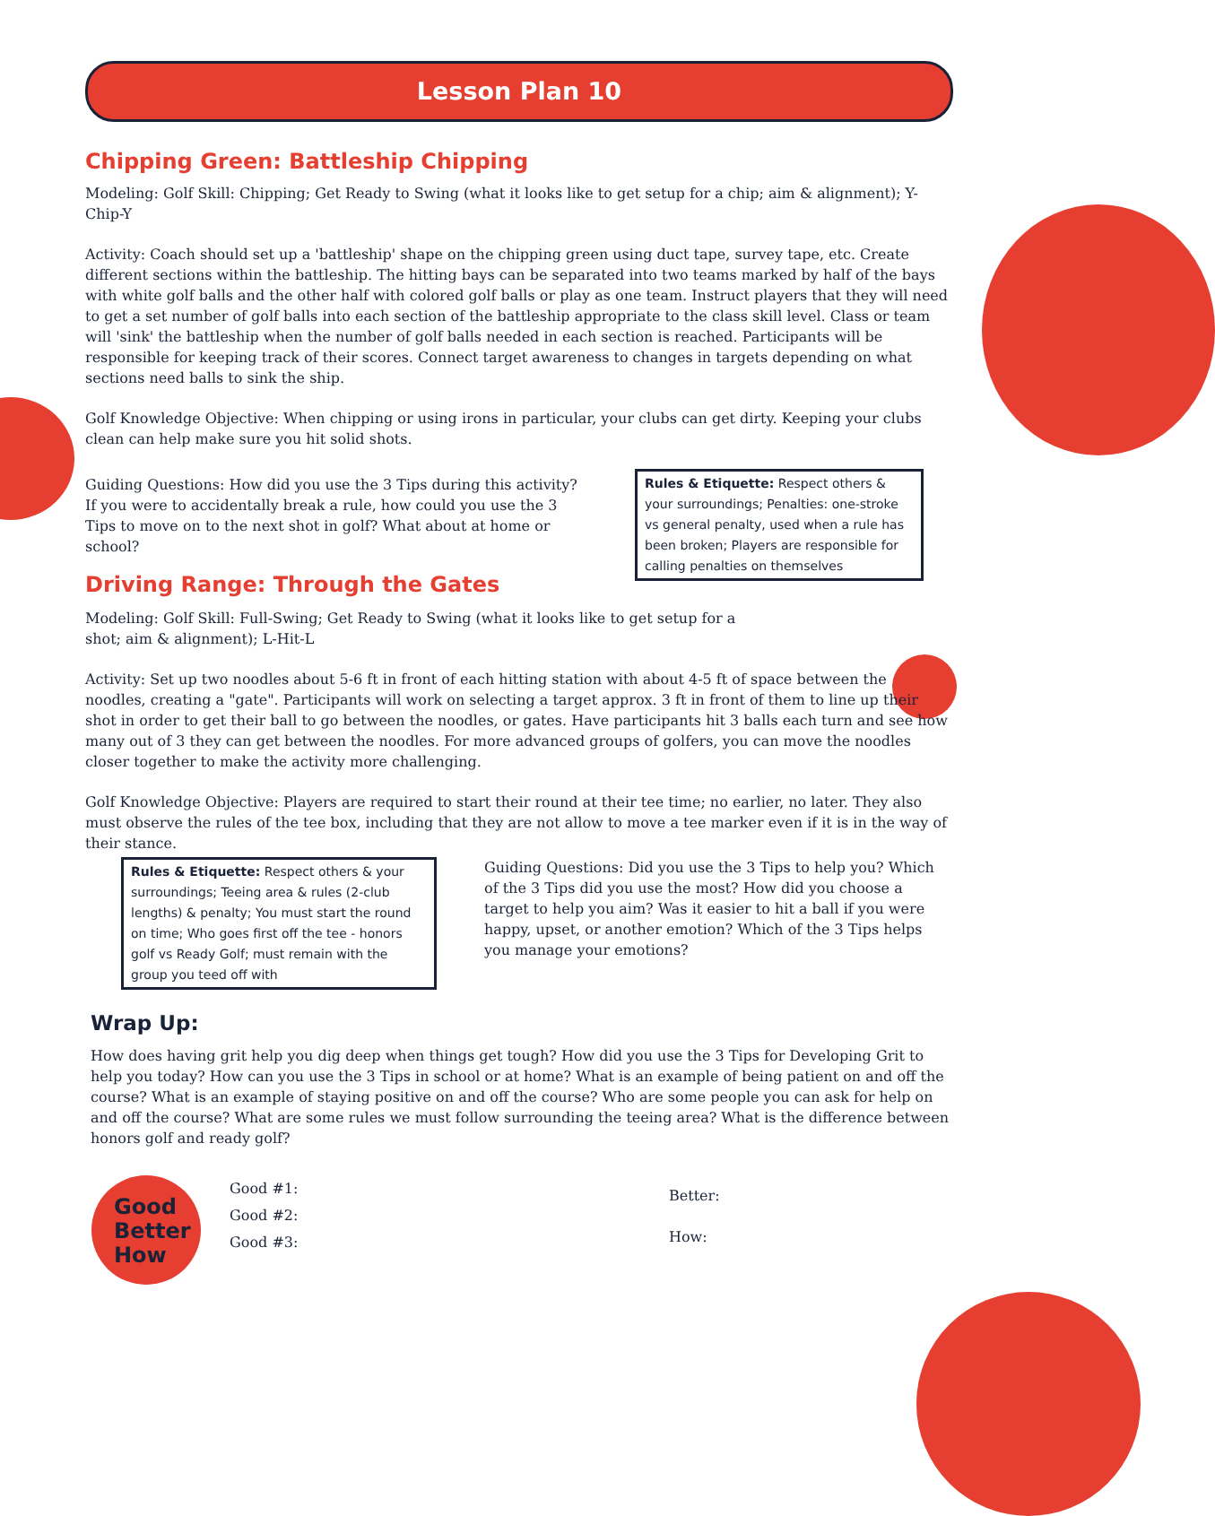Lesson Plan 10
Chipping Green: Battleship Chipping
Modeling: Golf Skill: Chipping; Get Ready to Swing (what it looks like to get setup for a chip; aim & alignment); Y-Chip-Y
Activity: Coach should set up a 'battleship' shape on the chipping green using duct tape, survey tape, etc. Create different sections within the battleship. The hitting bays can be separated into two teams marked by half of the bays with white golf balls and the other half with colored golf balls or play as one team. Instruct players that they will need to get a set number of golf balls into each section of the battleship appropriate to the class skill level. Class or team will 'sink' the battleship when the number of golf balls needed in each section is reached. Participants will be responsible for keeping track of their scores. Connect target awareness to changes in targets depending on what sections need balls to sink the ship.
Golf Knowledge Objective: When chipping or using irons in particular, your clubs can get dirty. Keeping your clubs clean can help make sure you hit solid shots.
Guiding Questions: How did you use the 3 Tips during this activity? If you were to accidentally break a rule, how could you use the 3 Tips to move on to the next shot in golf? What about at home or school?
Rules & Etiquette: Respect others & your surroundings; Penalties: one-stroke vs general penalty, used when a rule has been broken; Players are responsible for calling penalties on themselves
Driving Range: Through the Gates
Modeling: Golf Skill: Full-Swing; Get Ready to Swing (what it looks like to get setup for a shot; aim & alignment); L-Hit-L
Activity: Set up two noodles about 5-6 ft in front of each hitting station with about 4-5 ft of space between the noodles, creating a "gate". Participants will work on selecting a target approx. 3 ft in front of them to line up their shot in order to get their ball to go between the noodles, or gates. Have participants hit 3 balls each turn and see how many out of 3 they can get between the noodles. For more advanced groups of golfers, you can move the noodles closer together to make the activity more challenging.
Golf Knowledge Objective: Players are required to start their round at their tee time; no earlier, no later. They also must observe the rules of the tee box, including that they are not allow to move a tee marker even if it is in the way of their stance.
Rules & Etiquette: Respect others & your surroundings; Teeing area & rules (2-club lengths) & penalty; You must start the round on time; Who goes first off the tee - honors golf vs Ready Golf; must remain with the group you teed off with
Guiding Questions: Did you use the 3 Tips to help you? Which of the 3 Tips did you use the most? How did you choose a target to help you aim? Was it easier to hit a ball if you were happy, upset, or another emotion? Which of the 3 Tips helps you manage your emotions?
Wrap Up:
How does having grit help you dig deep when things get tough? How did you use the 3 Tips for Developing Grit to help you today? How can you use the 3 Tips in school or at home? What is an example of being patient on and off the course? What is an example of staying positive on and off the course? Who are some people you can ask for help on and off the course? What are some rules we must follow surrounding the teeing area? What is the difference between honors golf and ready golf?
Good
Better
How
Good #1:
Good #2:
Good #3:
Better:
How: